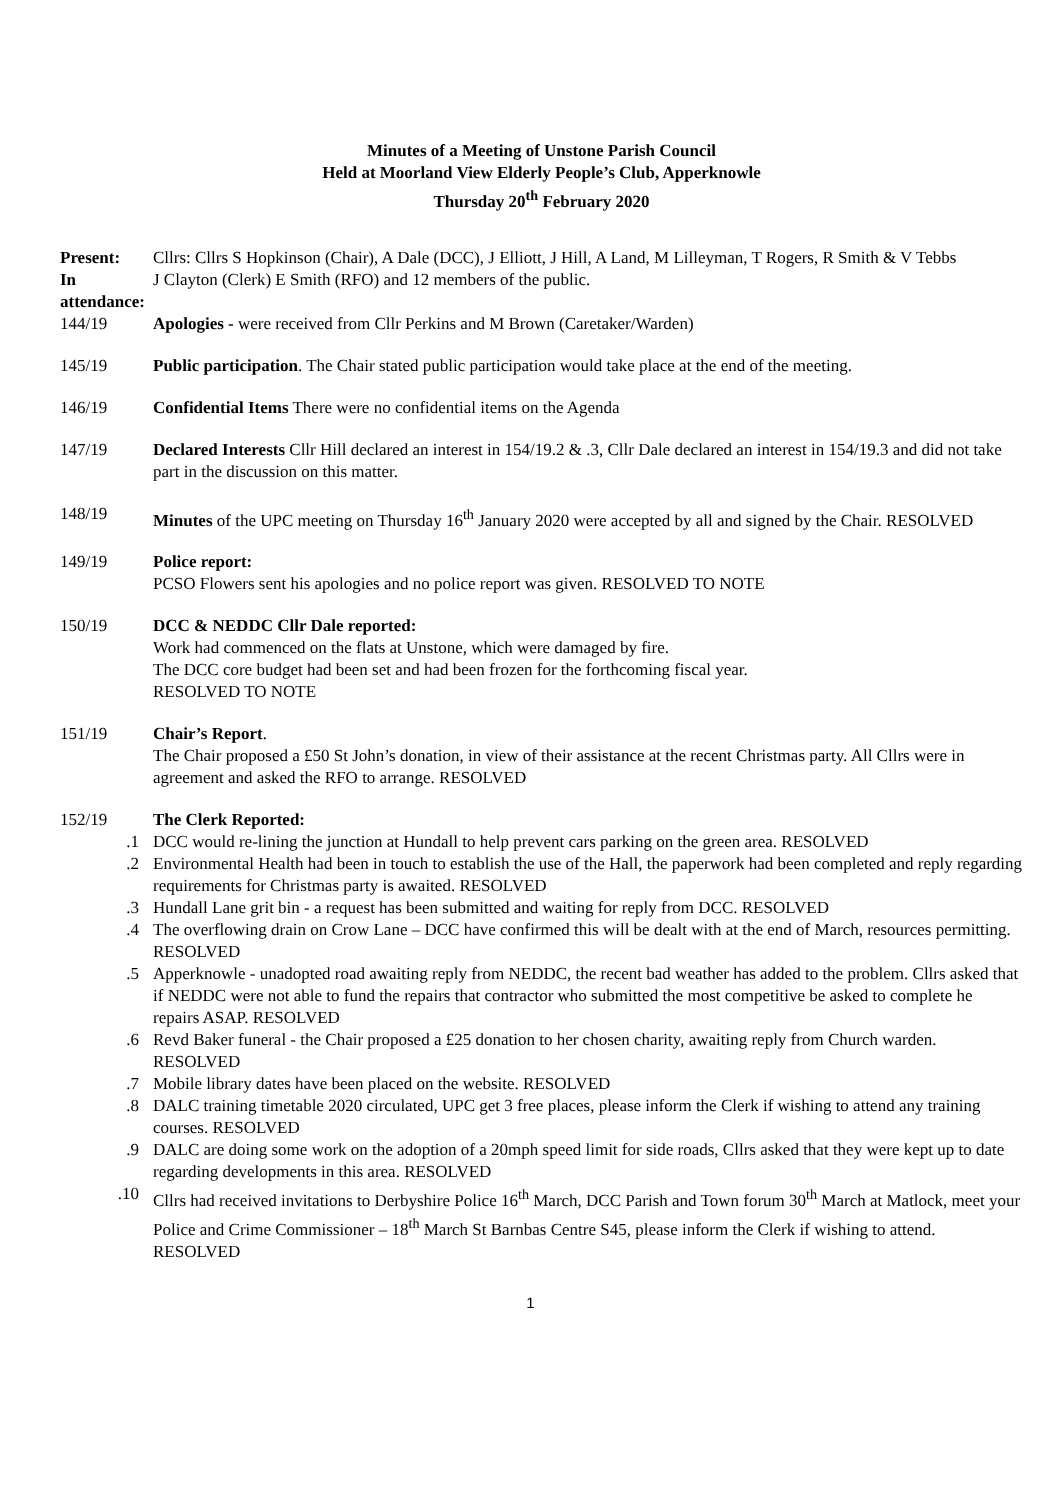Minutes of a Meeting of Unstone Parish Council
Held at Moorland View Elderly People’s Club, Apperknowle
Thursday 20<sup>th</sup> February 2020
Present: Cllrs: Cllrs S Hopkinson (Chair), A Dale (DCC), J Elliott, J Hill, A Land, M Lilleyman, T Rogers, R Smith & V Tebbs
In attendance:
J Clayton (Clerk) E Smith (RFO) and 12 members of the public.
144/19 Apologies - were received from Cllr Perkins and M Brown (Caretaker/Warden)
145/19 Public participation. The Chair stated public participation would take place at the end of the meeting.
146/19 Confidential Items There were no confidential items on the Agenda
147/19 Declared Interests Cllr Hill declared an interest in 154/19.2 & .3, Cllr Dale declared an interest in 154/19.3 and did not take part in the discussion on this matter.
148/19 Minutes of the UPC meeting on Thursday 16<sup>th</sup> January 2020 were accepted by all and signed by the Chair. RESOLVED
149/19 Police report:
PCSO Flowers sent his apologies and no police report was given. RESOLVED TO NOTE
150/19 DCC & NEDDC Cllr Dale reported:
Work had commenced on the flats at Unstone, which were damaged by fire.
The DCC core budget had been set and had been frozen for the forthcoming fiscal year.
RESOLVED TO NOTE
151/19 Chair’s Report.
The Chair proposed a £50 St John’s donation, in view of their assistance at the recent Christmas party. All Cllrs were in agreement and asked the RFO to arrange. RESOLVED
152/19 The Clerk Reported:
.1 DCC would re-lining the junction at Hundall to help prevent cars parking on the green area. RESOLVED
.2 Environmental Health had been in touch to establish the use of the Hall, the paperwork had been completed and reply regarding requirements for Christmas party is awaited. RESOLVED
.3 Hundall Lane grit bin - a request has been submitted and waiting for reply from DCC. RESOLVED
.4 The overflowing drain on Crow Lane – DCC have confirmed this will be dealt with at the end of March, resources permitting. RESOLVED
.5 Apperknowle - unadopted road awaiting reply from NEDDC, the recent bad weather has added to the problem. Cllrs asked that if NEDDC were not able to fund the repairs that contractor who submitted the most competitive be asked to complete he repairs ASAP. RESOLVED
.6 Revd Baker funeral - the Chair proposed a £25 donation to her chosen charity, awaiting reply from Church warden. RESOLVED
.7 Mobile library dates have been placed on the website. RESOLVED
.8 DALC training timetable 2020 circulated, UPC get 3 free places, please inform the Clerk if wishing to attend any training courses. RESOLVED
.9 DALC are doing some work on the adoption of a 20mph speed limit for side roads, Cllrs asked that they were kept up to date regarding developments in this area. RESOLVED
.10 Cllrs had received invitations to Derbyshire Police 16<sup>th</sup> March, DCC Parish and Town forum 30<sup>th</sup> March at Matlock, meet your Police and Crime Commissioner – 18<sup>th</sup> March St Barnbas Centre S45, please inform the Clerk if wishing to attend. RESOLVED
1